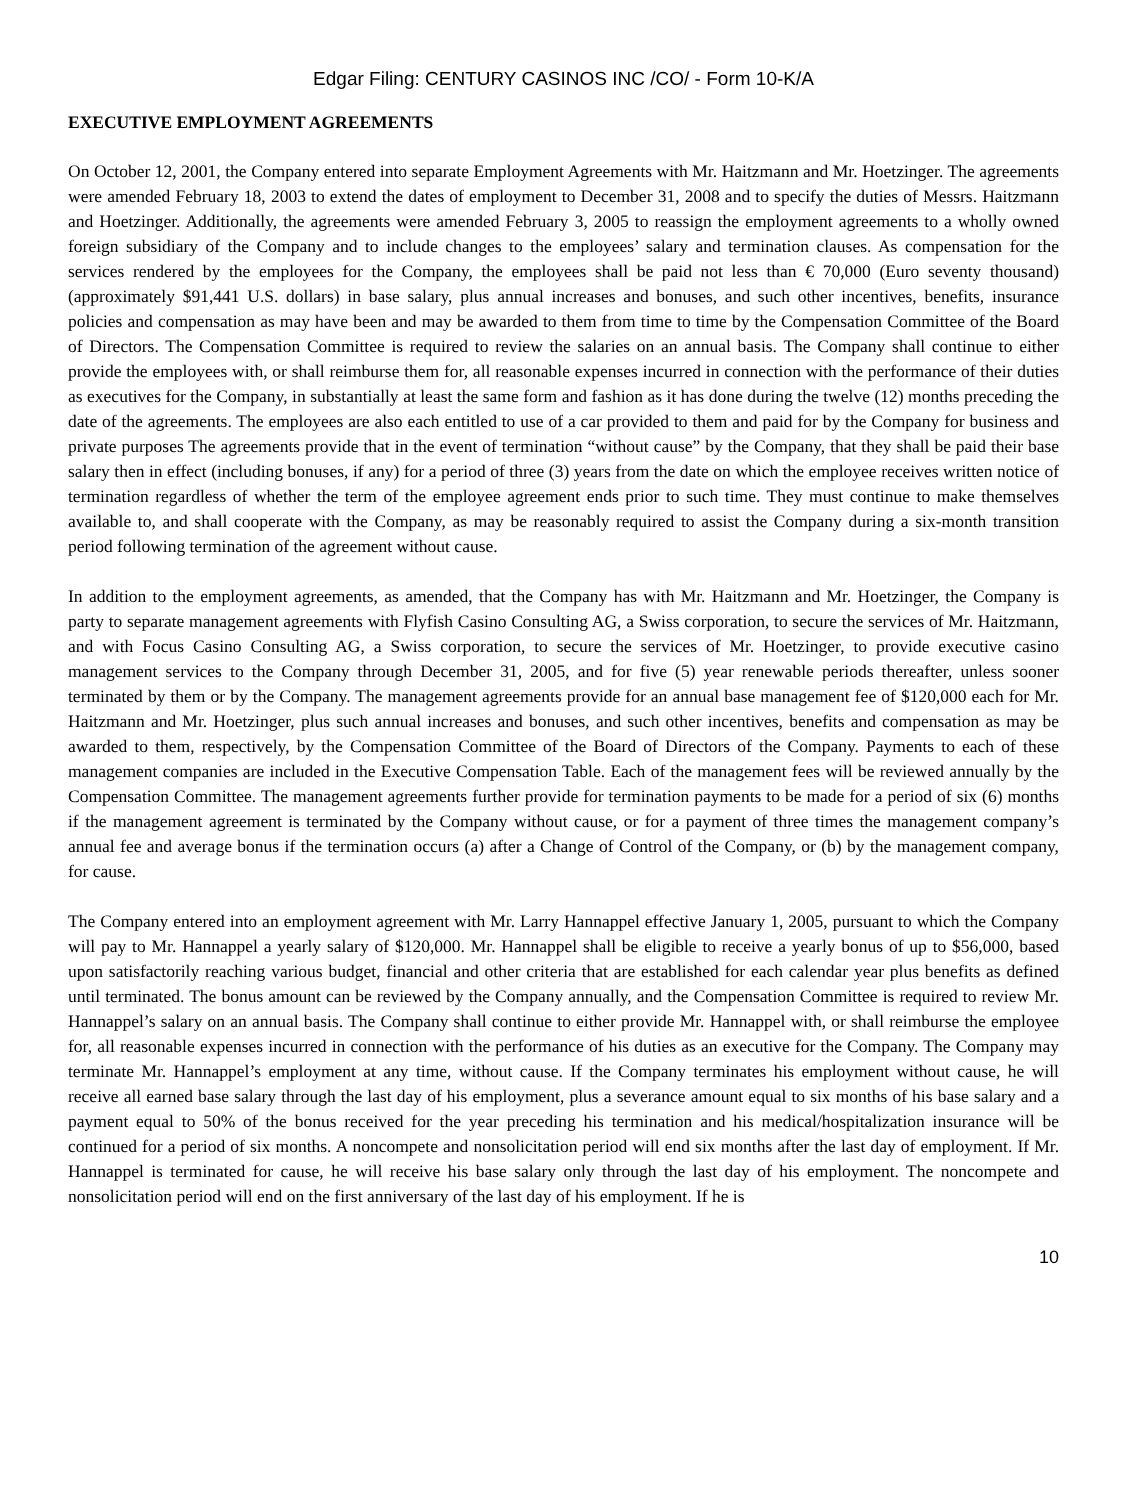Edgar Filing: CENTURY CASINOS INC /CO/ - Form 10-K/A
EXECUTIVE EMPLOYMENT AGREEMENTS
On October 12, 2001, the Company entered into separate Employment Agreements with Mr. Haitzmann and Mr. Hoetzinger. The agreements were amended February 18, 2003 to extend the dates of employment to December 31, 2008 and to specify the duties of Messrs. Haitzmann and Hoetzinger. Additionally, the agreements were amended February 3, 2005 to reassign the employment agreements to a wholly owned foreign subsidiary of the Company and to include changes to the employees’ salary and termination clauses. As compensation for the services rendered by the employees for the Company, the employees shall be paid not less than € 70,000 (Euro seventy thousand) (approximately $91,441 U.S. dollars) in base salary, plus annual increases and bonuses, and such other incentives, benefits, insurance policies and compensation as may have been and may be awarded to them from time to time by the Compensation Committee of the Board of Directors. The Compensation Committee is required to review the salaries on an annual basis. The Company shall continue to either provide the employees with, or shall reimburse them for, all reasonable expenses incurred in connection with the performance of their duties as executives for the Company, in substantially at least the same form and fashion as it has done during the twelve (12) months preceding the date of the agreements. The employees are also each entitled to use of a car provided to them and paid for by the Company for business and private purposes The agreements provide that in the event of termination “without cause” by the Company, that they shall be paid their base salary then in effect (including bonuses, if any) for a period of three (3) years from the date on which the employee receives written notice of termination regardless of whether the term of the employee agreement ends prior to such time. They must continue to make themselves available to, and shall cooperate with the Company, as may be reasonably required to assist the Company during a six-month transition period following termination of the agreement without cause.
In addition to the employment agreements, as amended, that the Company has with Mr. Haitzmann and Mr. Hoetzinger, the Company is party to separate management agreements with Flyfish Casino Consulting AG, a Swiss corporation, to secure the services of Mr. Haitzmann, and with Focus Casino Consulting AG, a Swiss corporation, to secure the services of Mr. Hoetzinger, to provide executive casino management services to the Company through December 31, 2005, and for five (5) year renewable periods thereafter, unless sooner terminated by them or by the Company. The management agreements provide for an annual base management fee of $120,000 each for Mr. Haitzmann and Mr. Hoetzinger, plus such annual increases and bonuses, and such other incentives, benefits and compensation as may be awarded to them, respectively, by the Compensation Committee of the Board of Directors of the Company. Payments to each of these management companies are included in the Executive Compensation Table. Each of the management fees will be reviewed annually by the Compensation Committee. The management agreements further provide for termination payments to be made for a period of six (6) months if the management agreement is terminated by the Company without cause, or for a payment of three times the management company’s annual fee and average bonus if the termination occurs (a) after a Change of Control of the Company, or (b) by the management company, for cause.
The Company entered into an employment agreement with Mr. Larry Hannappel effective January 1, 2005, pursuant to which the Company will pay to Mr. Hannappel a yearly salary of $120,000. Mr. Hannappel shall be eligible to receive a yearly bonus of up to $56,000, based upon satisfactorily reaching various budget, financial and other criteria that are established for each calendar year plus benefits as defined until terminated. The bonus amount can be reviewed by the Company annually, and the Compensation Committee is required to review Mr. Hannappel’s salary on an annual basis. The Company shall continue to either provide Mr. Hannappel with, or shall reimburse the employee for, all reasonable expenses incurred in connection with the performance of his duties as an executive for the Company. The Company may terminate Mr. Hannappel’s employment at any time, without cause. If the Company terminates his employment without cause, he will receive all earned base salary through the last day of his employment, plus a severance amount equal to six months of his base salary and a payment equal to 50% of the bonus received for the year preceding his termination and his medical/hospitalization insurance will be continued for a period of six months. A noncompete and nonsolicitation period will end six months after the last day of employment. If Mr. Hannappel is terminated for cause, he will receive his base salary only through the last day of his employment. The noncompete and nonsolicitation period will end on the first anniversary of the last day of his employment. If he is
10